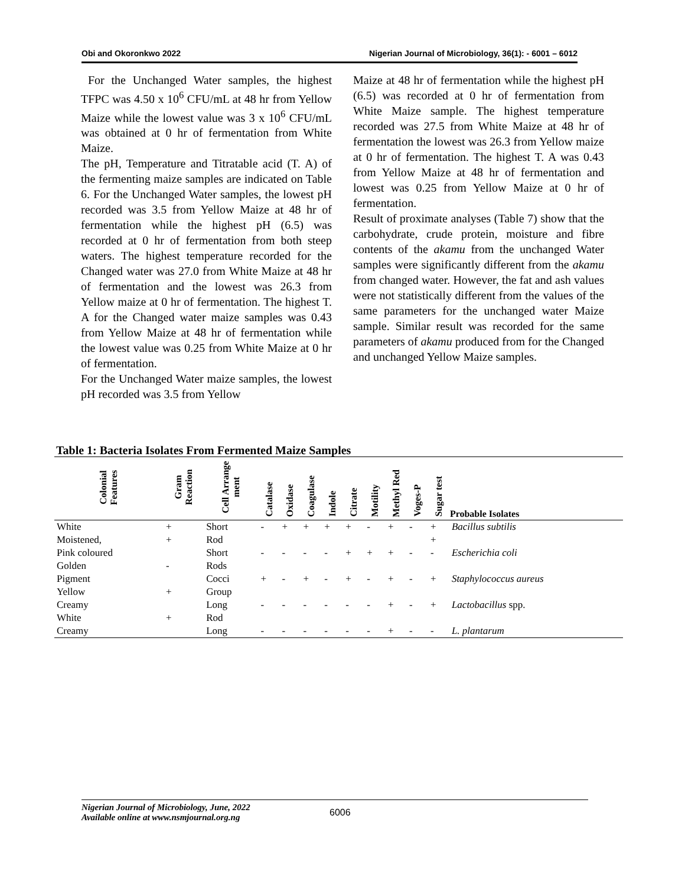Obi and Okoronkwo 2022 Nigerian Journal of Microbiology, 36(1): - 6001 – 6012
For the Unchanged Water samples, the highest TFPC was 4.50 x 10<sup>6</sup> CFU/mL at 48 hr from Yellow Maize while the lowest value was 3 x 10<sup>6</sup> CFU/mL was obtained at 0 hr of fermentation from White Maize.
The pH, Temperature and Titratable acid (T. A) of the fermenting maize samples are indicated on Table 6. For the Unchanged Water samples, the lowest pH recorded was 3.5 from Yellow Maize at 48 hr of fermentation while the highest pH (6.5) was recorded at 0 hr of fermentation from both steep waters. The highest temperature recorded for the Changed water was 27.0 from White Maize at 48 hr of fermentation and the lowest was 26.3 from Yellow maize at 0 hr of fermentation. The highest T. A for the Changed water maize samples was 0.43 from Yellow Maize at 48 hr of fermentation while the lowest value was 0.25 from White Maize at 0 hr of fermentation.
For the Unchanged Water maize samples, the lowest pH recorded was 3.5 from Yellow
Maize at 48 hr of fermentation while the highest pH (6.5) was recorded at 0 hr of fermentation from White Maize sample. The highest temperature recorded was 27.5 from White Maize at 48 hr of fermentation the lowest was 26.3 from Yellow maize at 0 hr of fermentation. The highest T. A was 0.43 from Yellow Maize at 48 hr of fermentation and lowest was 0.25 from Yellow Maize at 0 hr of fermentation.
Result of proximate analyses (Table 7) show that the carbohydrate, crude protein, moisture and fibre contents of the akamu from the unchanged Water samples were significantly different from the akamu from changed water. However, the fat and ash values were not statistically different from the values of the same parameters for the unchanged water Maize sample. Similar result was recorded for the same parameters of akamu produced from for the Changed and unchanged Yellow Maize samples.
Table 1: Bacteria Isolates From Fermented Maize Samples
| Colonial Features | Gram Reaction | Cell Arrange ment | Catalase | Oxidase | Coagulase | Indole | Citrate | Motility | Methyl Red | Voges-P | Sugar test | Probable Isolates |
| --- | --- | --- | --- | --- | --- | --- | --- | --- | --- | --- | --- | --- |
| White | + | Short | - | + | + | + | + | - | + | - | + | Bacillus subtilis |
| Moistened, | + | Rod | | | | | | | | | + | |
| Pink coloured | | Short | - | - | - | - | + | + | + | - | - | Escherichia coli |
| Golden | - | Rods | | | | | | | | | | |
| Pigment | | Cocci | + | - | + | - | + | - | + | - | + | Staphylococcus aureus |
| Yellow | + | Group | | | | | | | | | | |
| Creamy | | Long | - | - | - | - | - | - | + | - | + | Lactobacillus spp. |
| White | + | Rod | | | | | | | | | | |
| Creamy | | Long | - | - | - | - | - | - | + | - | - | L. plantarum |
Nigerian Journal of Microbiology, June, 2022
Available online at www.nsmjournal.org.ng
6006